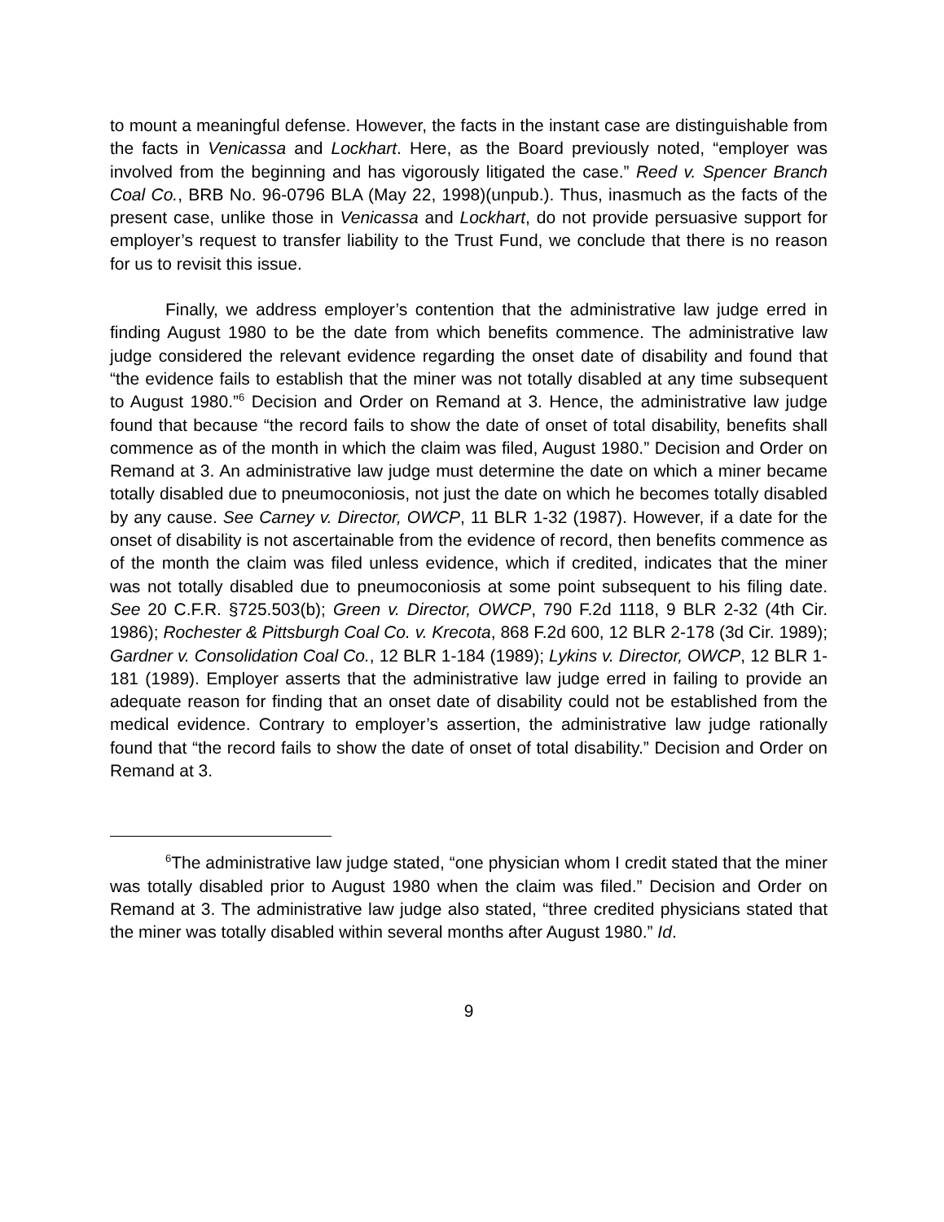to mount a meaningful defense. However, the facts in the instant case are distinguishable from the facts in Venicassa and Lockhart. Here, as the Board previously noted, “employer was involved from the beginning and has vigorously litigated the case.” Reed v. Spencer Branch Coal Co., BRB No. 96-0796 BLA (May 22, 1998)(unpub.). Thus, inasmuch as the facts of the present case, unlike those in Venicassa and Lockhart, do not provide persuasive support for employer’s request to transfer liability to the Trust Fund, we conclude that there is no reason for us to revisit this issue.
Finally, we address employer’s contention that the administrative law judge erred in finding August 1980 to be the date from which benefits commence. The administrative law judge considered the relevant evidence regarding the onset date of disability and found that “the evidence fails to establish that the miner was not totally disabled at any time subsequent to August 1980.”<sup>6</sup> Decision and Order on Remand at 3. Hence, the administrative law judge found that because “the record fails to show the date of onset of total disability, benefits shall commence as of the month in which the claim was filed, August 1980.” Decision and Order on Remand at 3. An administrative law judge must determine the date on which a miner became totally disabled due to pneumoconiosis, not just the date on which he becomes totally disabled by any cause. See Carney v. Director, OWCP, 11 BLR 1-32 (1987). However, if a date for the onset of disability is not ascertainable from the evidence of record, then benefits commence as of the month the claim was filed unless evidence, which if credited, indicates that the miner was not totally disabled due to pneumoconiosis at some point subsequent to his filing date. See 20 C.F.R. §725.503(b); Green v. Director, OWCP, 790 F.2d 1118, 9 BLR 2-32 (4th Cir. 1986); Rochester & Pittsburgh Coal Co. v. Krecota, 868 F.2d 600, 12 BLR 2-178 (3d Cir. 1989); Gardner v. Consolidation Coal Co., 12 BLR 1-184 (1989); Lykins v. Director, OWCP, 12 BLR 1-181 (1989). Employer asserts that the administrative law judge erred in failing to provide an adequate reason for finding that an onset date of disability could not be established from the medical evidence. Contrary to employer’s assertion, the administrative law judge rationally found that “the record fails to show the date of onset of total disability.” Decision and Order on Remand at 3.
<sup>6</sup> The administrative law judge stated, “one physician whom I credit stated that the miner was totally disabled prior to August 1980 when the claim was filed.” Decision and Order on Remand at 3. The administrative law judge also stated, “three credited physicians stated that the miner was totally disabled within several months after August 1980.” Id.
9